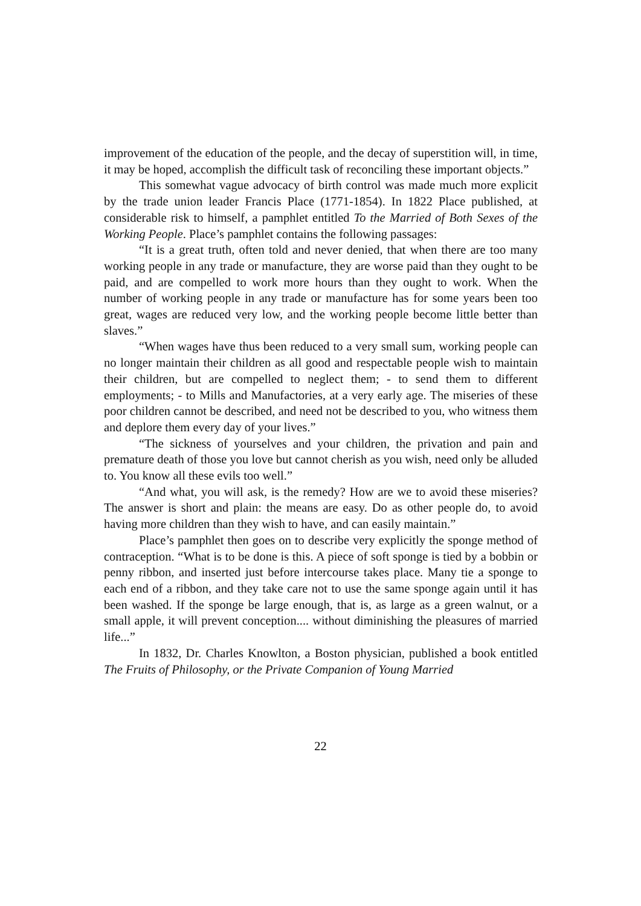improvement of the education of the people, and the decay of superstition will, in time, it may be hoped, accomplish the difficult task of reconciling these important objects.”
This somewhat vague advocacy of birth control was made much more explicit by the trade union leader Francis Place (1771-1854). In 1822 Place published, at considerable risk to himself, a pamphlet entitled To the Married of Both Sexes of the Working People. Place’s pamphlet contains the following passages:
“It is a great truth, often told and never denied, that when there are too many working people in any trade or manufacture, they are worse paid than they ought to be paid, and are compelled to work more hours than they ought to work. When the number of working people in any trade or manufacture has for some years been too great, wages are reduced very low, and the working people become little better than slaves.”
“When wages have thus been reduced to a very small sum, working people can no longer maintain their children as all good and respectable people wish to maintain their children, but are compelled to neglect them; - to send them to different employments; - to Mills and Manufactories, at a very early age. The miseries of these poor children cannot be described, and need not be described to you, who witness them and deplore them every day of your lives.”
“The sickness of yourselves and your children, the privation and pain and premature death of those you love but cannot cherish as you wish, need only be alluded to. You know all these evils too well.”
“And what, you will ask, is the remedy? How are we to avoid these miseries? The answer is short and plain: the means are easy. Do as other people do, to avoid having more children than they wish to have, and can easily maintain.”
Place’s pamphlet then goes on to describe very explicitly the sponge method of contraception. “What is to be done is this. A piece of soft sponge is tied by a bobbin or penny ribbon, and inserted just before intercourse takes place. Many tie a sponge to each end of a ribbon, and they take care not to use the same sponge again until it has been washed. If the sponge be large enough, that is, as large as a green walnut, or a small apple, it will prevent conception.... without diminishing the pleasures of married life...”
In 1832, Dr. Charles Knowlton, a Boston physician, published a book entitled The Fruits of Philosophy, or the Private Companion of Young Married
22